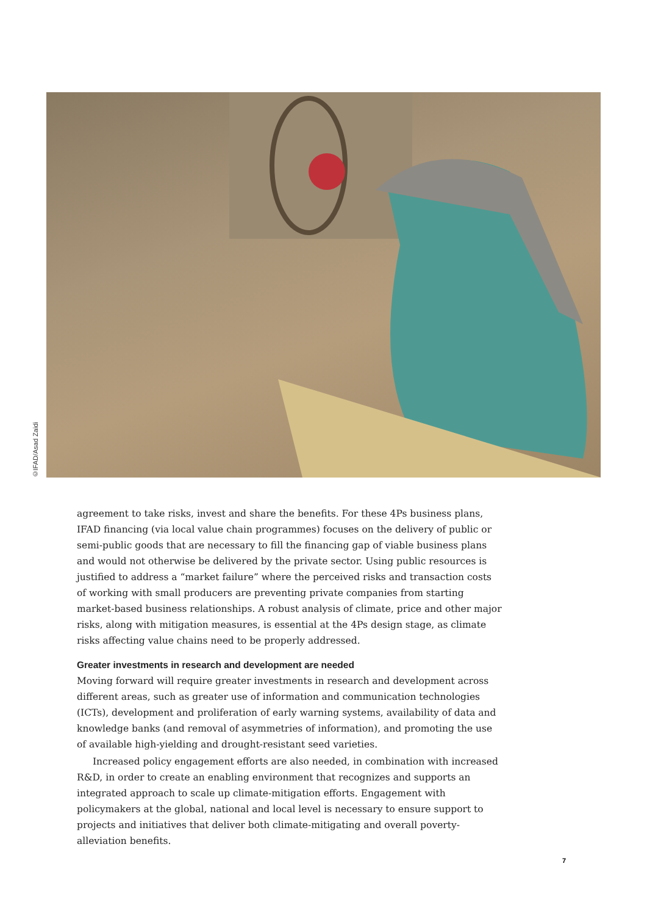©IFAD/Asad Zaidi
agreement to take risks, invest and share the benefits. For these 4Ps business plans, IFAD financing (via local value chain programmes) focuses on the delivery of public or semi-public goods that are necessary to fill the financing gap of viable business plans and would not otherwise be delivered by the private sector. Using public resources is justified to address a “market failure” where the perceived risks and transaction costs of working with small producers are preventing private companies from starting market-based business relationships. A robust analysis of climate, price and other major risks, along with mitigation measures, is essential at the 4Ps design stage, as climate risks affecting value chains need to be properly addressed.
Greater investments in research and development are needed
Moving forward will require greater investments in research and development across different areas, such as greater use of information and communication technologies (ICTs), development and proliferation of early warning systems, availability of data and knowledge banks (and removal of asymmetries of information), and promoting the use of available high-yielding and drought-resistant seed varieties.
Increased policy engagement efforts are also needed, in combination with increased R&D, in order to create an enabling environment that recognizes and supports an integrated approach to scale up climate-mitigation efforts. Engagement with policymakers at the global, national and local level is necessary to ensure support to projects and initiatives that deliver both climate-mitigating and overall poverty-alleviation benefits.
7